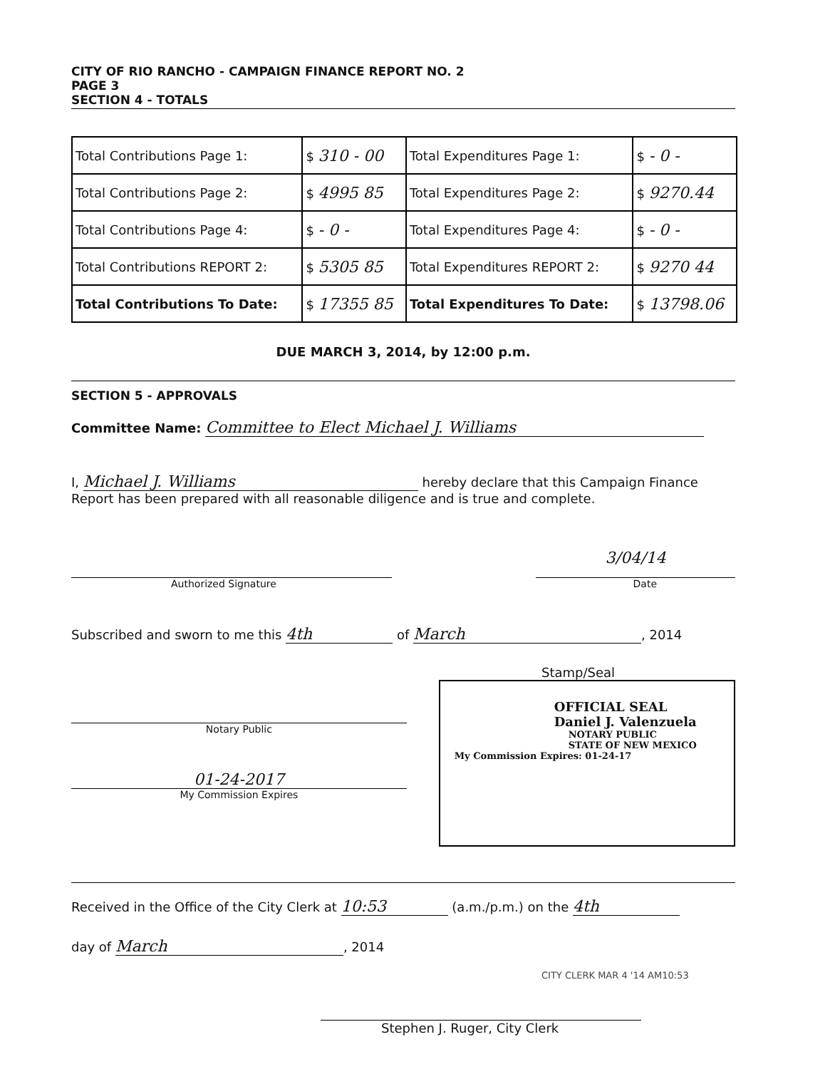CITY OF RIO RANCHO - CAMPAIGN FINANCE REPORT NO. 2
PAGE 3
SECTION 4 - TOTALS
| Total Contributions Page 1: | $ 310 - 00 | Total Expenditures Page 1: | $ - 0 - |
| Total Contributions Page 2: | $ 4995 85 | Total Expenditures Page 2: | $ 9270.44 |
| Total Contributions Page 4: | $ - 0 - | Total Expenditures Page 4: | $ - 0 - |
| Total Contributions REPORT 2: | $ 5305 85 | Total Expenditures REPORT 2: | $ 9270 44 |
| Total Contributions To Date: | $ 17355 85 | Total Expenditures To Date: | $ 13798.06 |
DUE MARCH 3, 2014, by 12:00 p.m.
SECTION 5 - APPROVALS
Committee Name: Committee to Elect Michael J. Williams
I, Michael J. Williams hereby declare that this Campaign Finance Report has been prepared with all reasonable diligence and is true and complete.
3/04/14
Authorized Signature Date
Subscribed and sworn to me this 4th of March, 2014
Stamp/Seal
Notary Public
01-24-2017
My Commission Expires
OFFICIAL SEAL
Daniel J. Valenzuela
NOTARY PUBLIC
STATE OF NEW MEXICO
My Commission Expires: 01-24-17
Received in the Office of the City Clerk at 10:53 (a.m./p.m.) on the 4th
day of March, 2014
CITY CLERK MAR 4 '14 AM10:53
Stephen J. Ruger, City Clerk